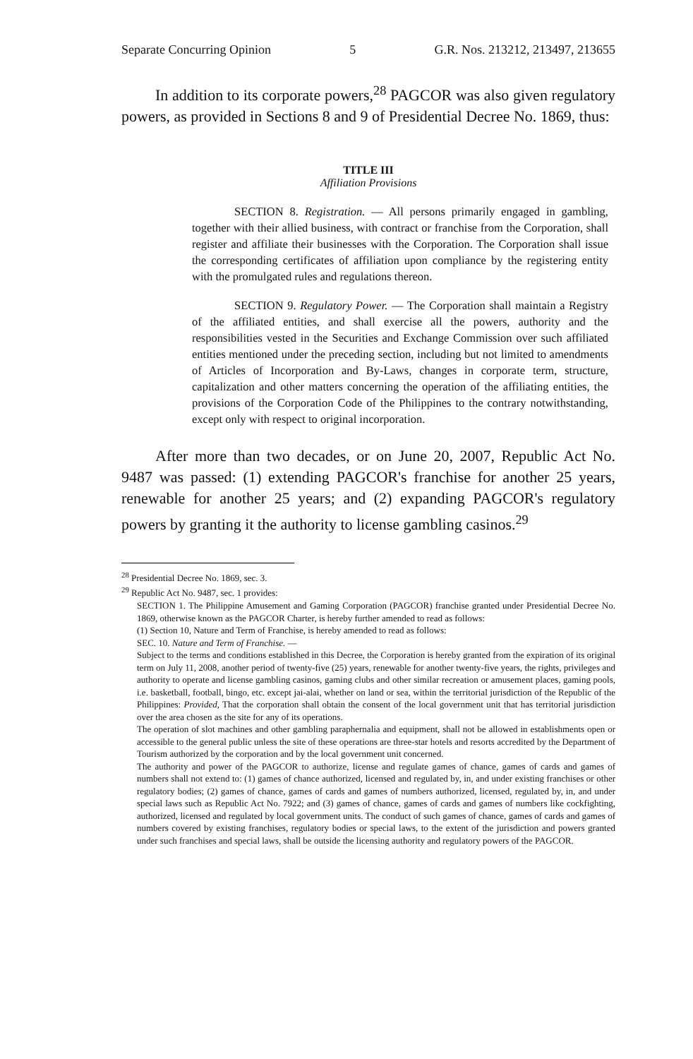Separate Concurring Opinion 5 G.R. Nos. 213212, 213497, 213655
In addition to its corporate powers,<sup>28</sup> PAGCOR was also given regulatory powers, as provided in Sections 8 and 9 of Presidential Decree No. 1869, thus:
TITLE III
Affiliation Provisions
SECTION 8. Registration. — All persons primarily engaged in gambling, together with their allied business, with contract or franchise from the Corporation, shall register and affiliate their businesses with the Corporation. The Corporation shall issue the corresponding certificates of affiliation upon compliance by the registering entity with the promulgated rules and regulations thereon.
SECTION 9. Regulatory Power. — The Corporation shall maintain a Registry of the affiliated entities, and shall exercise all the powers, authority and the responsibilities vested in the Securities and Exchange Commission over such affiliated entities mentioned under the preceding section, including but not limited to amendments of Articles of Incorporation and By-Laws, changes in corporate term, structure, capitalization and other matters concerning the operation of the affiliating entities, the provisions of the Corporation Code of the Philippines to the contrary notwithstanding, except only with respect to original incorporation.
After more than two decades, or on June 20, 2007, Republic Act No. 9487 was passed: (1) extending PAGCOR's franchise for another 25 years, renewable for another 25 years; and (2) expanding PAGCOR's regulatory powers by granting it the authority to license gambling casinos.<sup>29</sup>
<sup>28</sup> Presidential Decree No. 1869, sec. 3.
<sup>29</sup> Republic Act No. 9487, sec. 1 provides:
SECTION 1. The Philippine Amusement and Gaming Corporation (PAGCOR) franchise granted under Presidential Decree No. 1869, otherwise known as the PAGCOR Charter, is hereby further amended to read as follows:
(1) Section 10, Nature and Term of Franchise, is hereby amended to read as follows:
SEC. 10. Nature and Term of Franchise. —
Subject to the terms and conditions established in this Decree, the Corporation is hereby granted from the expiration of its original term on July 11, 2008, another period of twenty-five (25) years, renewable for another twenty-five years, the rights, privileges and authority to operate and license gambling casinos, gaming clubs and other similar recreation or amusement places, gaming pools, i.e. basketball, football, bingo, etc. except jai-alai, whether on land or sea, within the territorial jurisdiction of the Republic of the Philippines: Provided, That the corporation shall obtain the consent of the local government unit that has territorial jurisdiction over the area chosen as the site for any of its operations.
The operation of slot machines and other gambling paraphernalia and equipment, shall not be allowed in establishments open or accessible to the general public unless the site of these operations are three-star hotels and resorts accredited by the Department of Tourism authorized by the corporation and by the local government unit concerned.
The authority and power of the PAGCOR to authorize, license and regulate games of chance, games of cards and games of numbers shall not extend to: (1) games of chance authorized, licensed and regulated by, in, and under existing franchises or other regulatory bodies; (2) games of chance, games of cards and games of numbers authorized, licensed, regulated by, in, and under special laws such as Republic Act No. 7922; and (3) games of chance, games of cards and games of numbers like cockfighting, authorized, licensed and regulated by local government units. The conduct of such games of chance, games of cards and games of numbers covered by existing franchises, regulatory bodies or special laws, to the extent of the jurisdiction and powers granted under such franchises and special laws, shall be outside the licensing authority and regulatory powers of the PAGCOR.